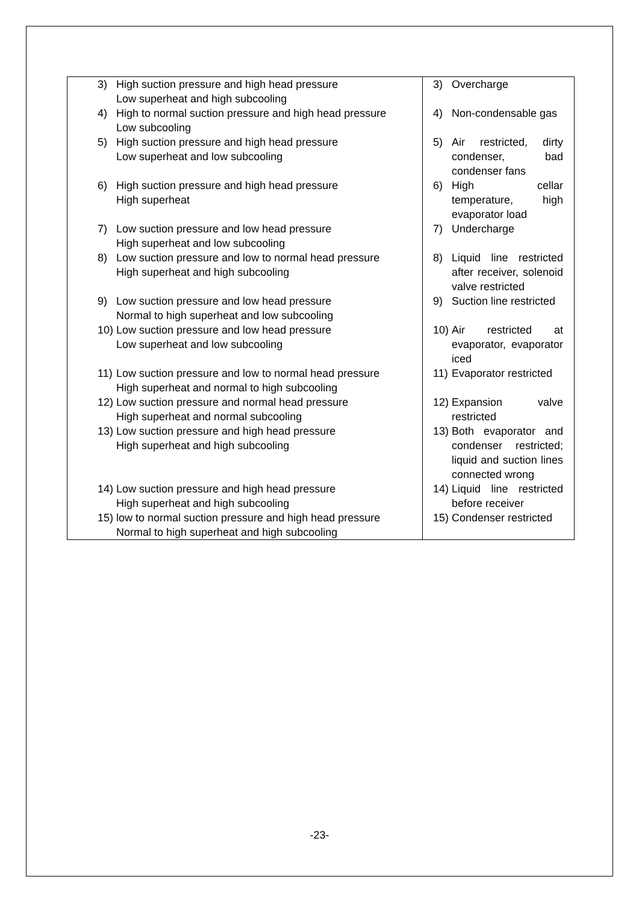| 3) High suction pressure and high head pressure Low superheat and high subcooling | 3) Overcharge |
| 4) High to normal suction pressure and high head pressure Low subcooling | 4) Non-condensable gas |
| 5) High suction pressure and high head pressure Low superheat and low subcooling | 5) Air restricted, dirty condenser, bad condenser fans |
| 6) High suction pressure and high head pressure High superheat | 6) High cellar temperature, high evaporator load |
| 7) Low suction pressure and low head pressure High superheat and low subcooling | 7) Undercharge |
| 8) Low suction pressure and low to normal head pressure High superheat and high subcooling | 8) Liquid line restricted after receiver, solenoid valve restricted |
| 9) Low suction pressure and low head pressure Normal to high superheat and low subcooling | 9) Suction line restricted |
| 10) Low suction pressure and low head pressure Low superheat and low subcooling | 10) Air restricted at evaporator, evaporator iced |
| 11) Low suction pressure and low to normal head pressure High superheat and normal to high subcooling | 11) Evaporator restricted |
| 12) Low suction pressure and normal head pressure High superheat and normal subcooling | 12) Expansion valve restricted |
| 13) Low suction pressure and high head pressure High superheat and high subcooling | 13) Both evaporator and condenser restricted; liquid and suction lines connected wrong |
| 14) Low suction pressure and high head pressure High superheat and high subcooling | 14) Liquid line restricted before receiver |
| 15) low to normal suction pressure and high head pressure Normal to high superheat and high subcooling | 15) Condenser restricted |
-23-